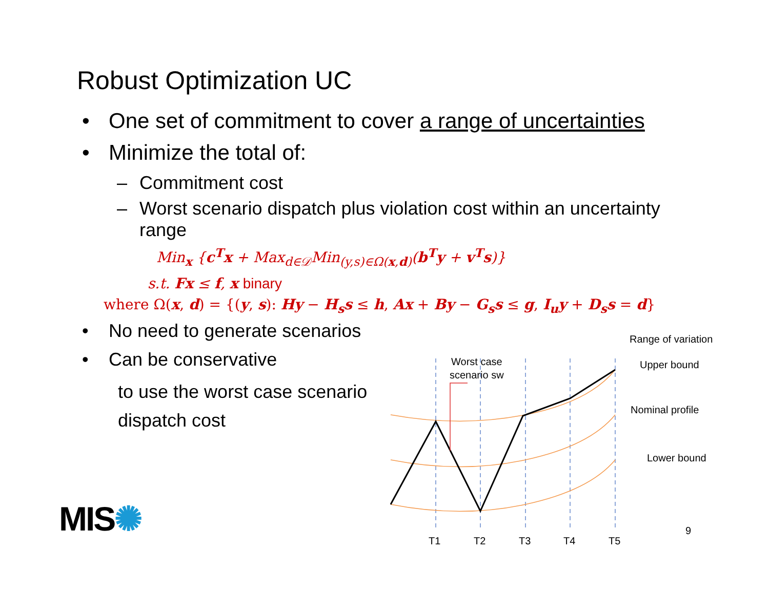Robust Optimization UC
• One set of commitment to cover a range of uncertainties
• Minimize the total of:
– Commitment cost
– Worst scenario dispatch plus violation cost within an uncertainty range
Min<sub>x</sub> {c<sup>T</sup>x + Max<sub>d∈𝒟</sub>Min<sub>(y,s)∈Ω(x,d)</sub>(b<sup>T</sup>y + v<sup>T</sup>s)}
s.t. Fx ≤ f, x binary
where Ω(x, d) = {(y, s): Hy − H<sub>s</sub>s ≤ h, Ax + By − G<sub>s</sub>s ≤ g, I<sub>u</sub>y + D<sub>s</sub>s = d}
• No need to generate scenarios
• Can be conservative
to use the worst case scenario
dispatch cost
Worst case
scenario sw
Range of variation
Upper bound
Nominal profile
Lower bound
T1
T2
T3
T4
T5
MIS✺ 9